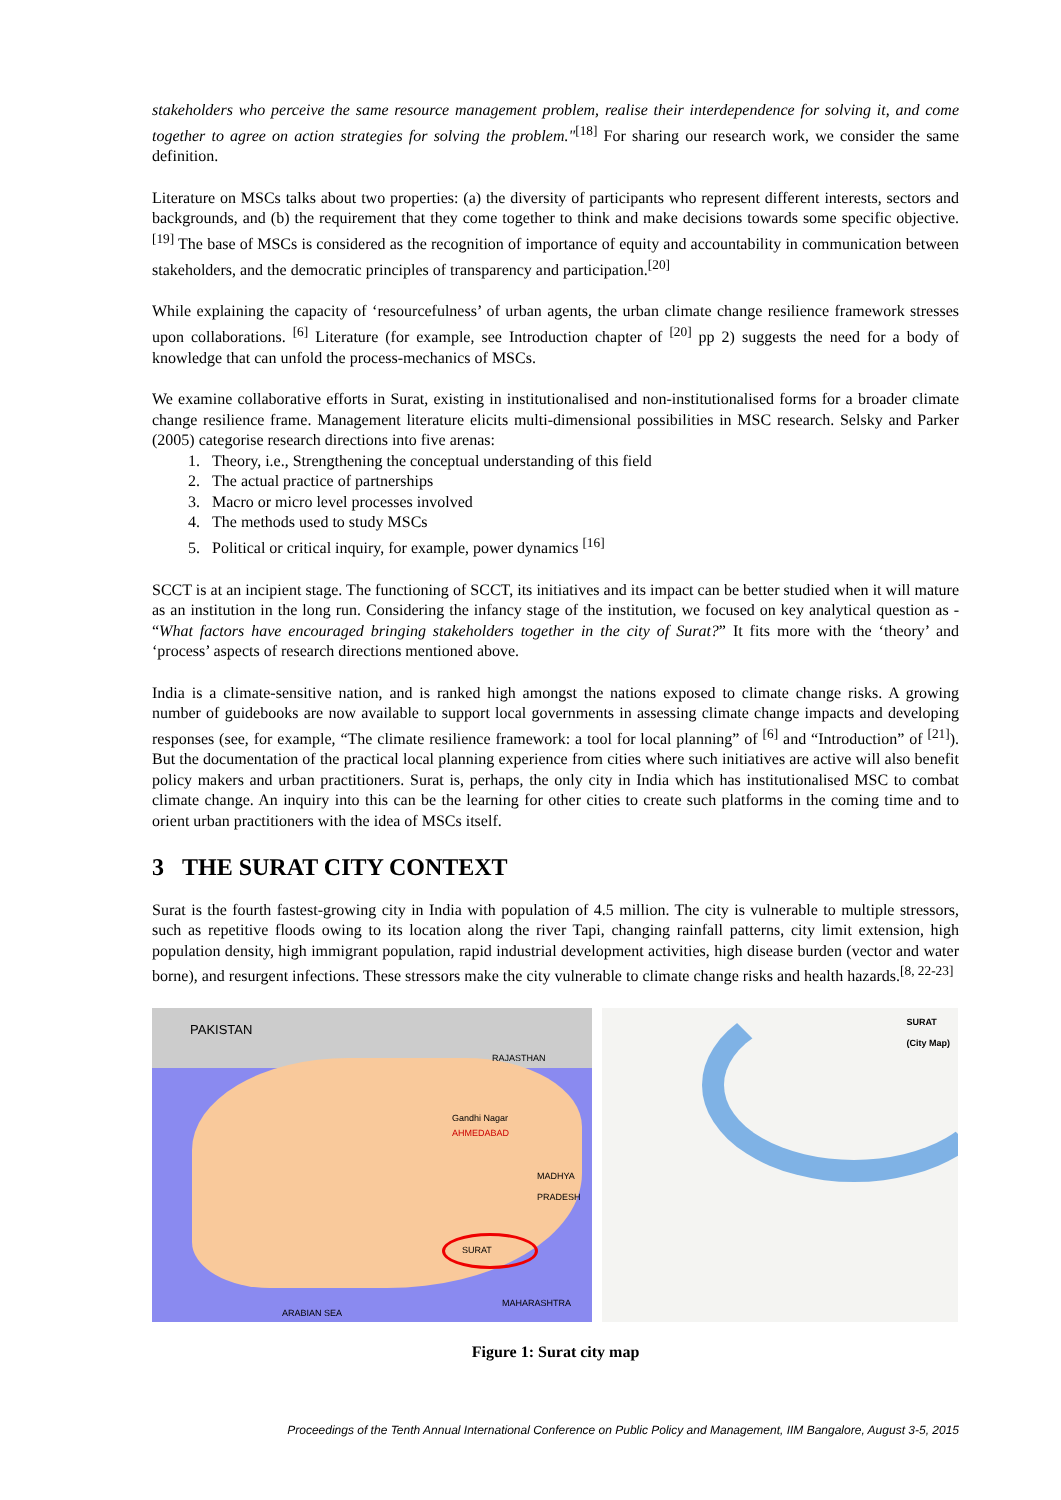stakeholders who perceive the same resource management problem, realise their interdependence for solving it, and come together to agree on action strategies for solving the problem."<sup>[18]</sup> For sharing our research work, we consider the same definition.
Literature on MSCs talks about two properties: (a) the diversity of participants who represent different interests, sectors and backgrounds, and (b) the requirement that they come together to think and make decisions towards some specific objective.<sup>[19]</sup> The base of MSCs is considered as the recognition of importance of equity and accountability in communication between stakeholders, and the democratic principles of transparency and participation.<sup>[20]</sup>
While explaining the capacity of ‘resourcefulness’ of urban agents, the urban climate change resilience framework stresses upon collaborations. <sup>[6]</sup> Literature (for example, see Introduction chapter of <sup>[20]</sup> pp 2) suggests the need for a body of knowledge that can unfold the process-mechanics of MSCs.
We examine collaborative efforts in Surat, existing in institutionalised and non-institutionalised forms for a broader climate change resilience frame. Management literature elicits multi-dimensional possibilities in MSC research. Selsky and Parker (2005) categorise research directions into five arenas:
1. Theory, i.e., Strengthening the conceptual understanding of this field
2. The actual practice of partnerships
3. Macro or micro level processes involved
4. The methods used to study MSCs
5. Political or critical inquiry, for example, power dynamics <sup>[16]</sup>
SCCT is at an incipient stage. The functioning of SCCT, its initiatives and its impact can be better studied when it will mature as an institution in the long run. Considering the infancy stage of the institution, we focused on key analytical question as - “What factors have encouraged bringing stakeholders together in the city of Surat?” It fits more with the ‘theory’ and ‘process’ aspects of research directions mentioned above.
India is a climate-sensitive nation, and is ranked high amongst the nations exposed to climate change risks. A growing number of guidebooks are now available to support local governments in assessing climate change impacts and developing responses (see, for example, “The climate resilience framework: a tool for local planning” of <sup>[6]</sup> and “Introduction” of <sup>[21]</sup>). But the documentation of the practical local planning experience from cities where such initiatives are active will also benefit policy makers and urban practitioners. Surat is, perhaps, the only city in India which has institutionalised MSC to combat climate change. An inquiry into this can be the learning for other cities to create such platforms in the coming time and to orient urban practitioners with the idea of MSCs itself.
3 THE SURAT CITY CONTEXT
Surat is the fourth fastest-growing city in India with population of 4.5 million. The city is vulnerable to multiple stressors, such as repetitive floods owing to its location along the river Tapi, changing rainfall patterns, city limit extension, high population density, high immigrant population, rapid industrial development activities, high disease burden (vector and water borne), and resurgent infections. These stressors make the city vulnerable to climate change risks and health hazards.<sup>[8, 22-23]</sup>
PAKISTAN
RAJASTHAN
Gandhi Nagar
AHMEDABAD
SURAT
MADHYA PRADESH
MAHARASHTRA
ARABIAN SEA
SURAT
(City Map)
Figure 1: Surat city map
Proceedings of the Tenth Annual International Conference on Public Policy and Management, IIM Bangalore, August 3-5, 2015